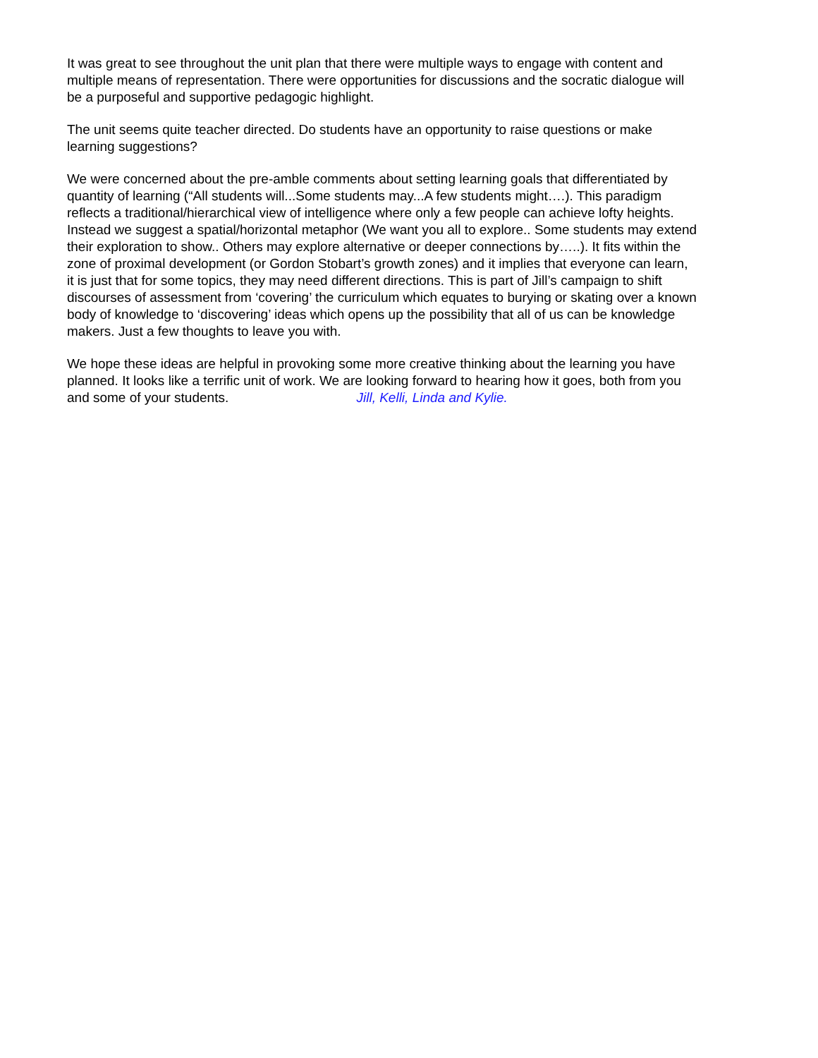It was great to see throughout the unit plan that there were multiple ways to engage with content and multiple means of representation. There were opportunities for discussions and the socratic dialogue will be a purposeful and supportive pedagogic highlight.
The unit seems quite teacher directed. Do students have an opportunity to raise questions or make learning suggestions?
We were concerned about the pre-amble comments about setting learning goals that differentiated by quantity of learning (“All students will...Some students may...A few students might….). This paradigm reflects a traditional/hierarchical view of intelligence where only a few people can achieve lofty heights. Instead we suggest a spatial/horizontal metaphor (We want you all to explore.. Some students may extend their exploration to show.. Others may explore alternative or deeper connections by…..). It fits within the zone of proximal development (or Gordon Stobart’s growth zones) and it implies that everyone can learn, it is just that for some topics, they may need different directions. This is part of Jill’s campaign to shift discourses of assessment from ‘covering’ the curriculum which equates to burying or skating over a known body of knowledge to ‘discovering’ ideas which opens up the possibility that all of us can be knowledge makers. Just a few thoughts to leave you with.
We hope these ideas are helpful in provoking some more creative thinking about the learning you have planned. It looks like a terrific unit of work. We are looking forward to hearing how it goes, both from you and some of your students. Jill, Kelli, Linda and Kylie.